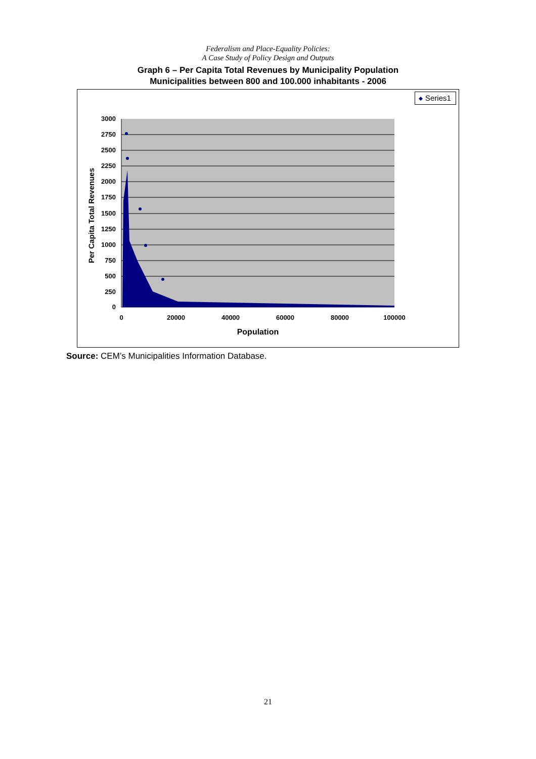Federalism and Place-Equality Policies:
A Case Study of Policy Design and Outputs
Graph 6 – Per Capita Total Revenues by Municipality Population
Municipalities between 800 and 100.000 inhabitants - 2006
3000
2750
2500
2250
2000
1750
1500
1250
1000
750
500
250
0
0
20000
40000
60000
80000
100000
Population
Per Capita Total Revenues
Series1
Source: CEM’s Municipalities Information Database.
21